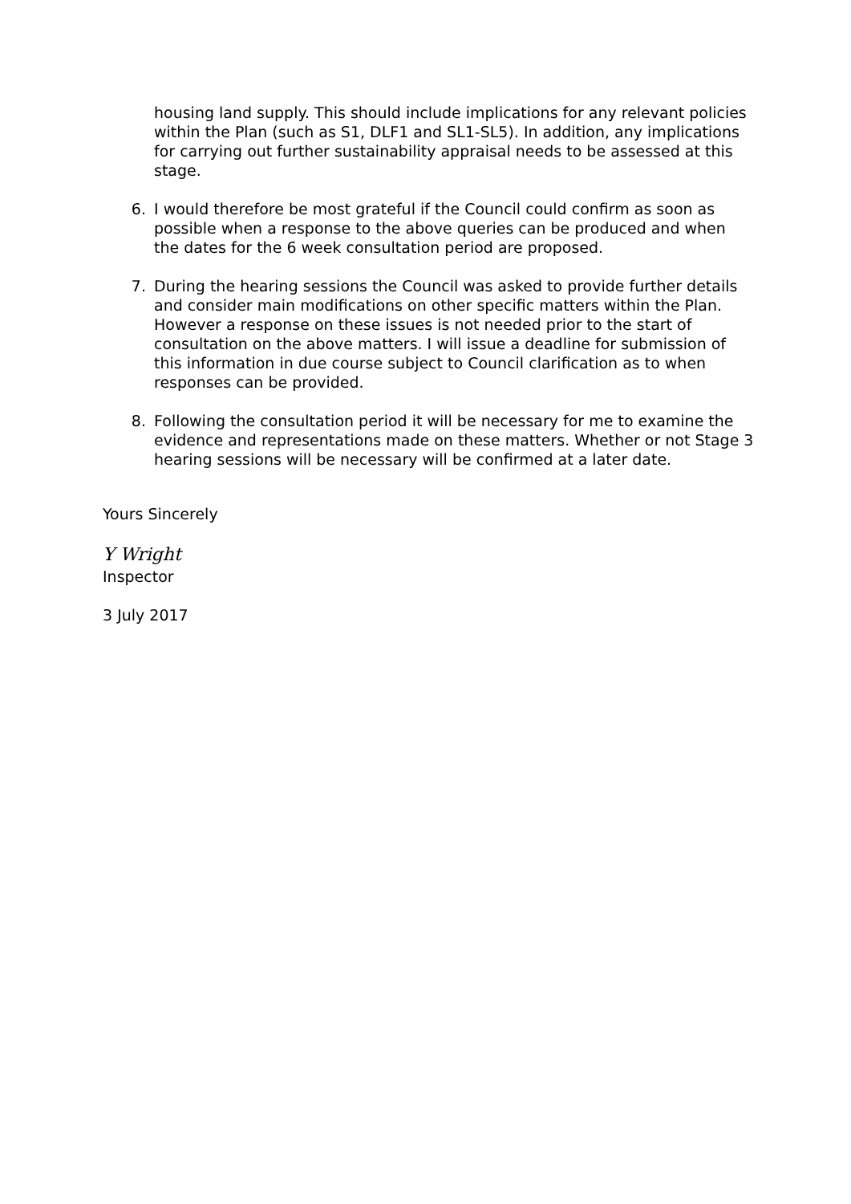housing land supply. This should include implications for any relevant policies within the Plan (such as S1, DLF1 and SL1-SL5). In addition, any implications for carrying out further sustainability appraisal needs to be assessed at this stage.
6. I would therefore be most grateful if the Council could confirm as soon as possible when a response to the above queries can be produced and when the dates for the 6 week consultation period are proposed.
7. During the hearing sessions the Council was asked to provide further details and consider main modifications on other specific matters within the Plan. However a response on these issues is not needed prior to the start of consultation on the above matters. I will issue a deadline for submission of this information in due course subject to Council clarification as to when responses can be provided.
8. Following the consultation period it will be necessary for me to examine the evidence and representations made on these matters. Whether or not Stage 3 hearing sessions will be necessary will be confirmed at a later date.
Yours Sincerely
Y Wright
Inspector
3 July 2017